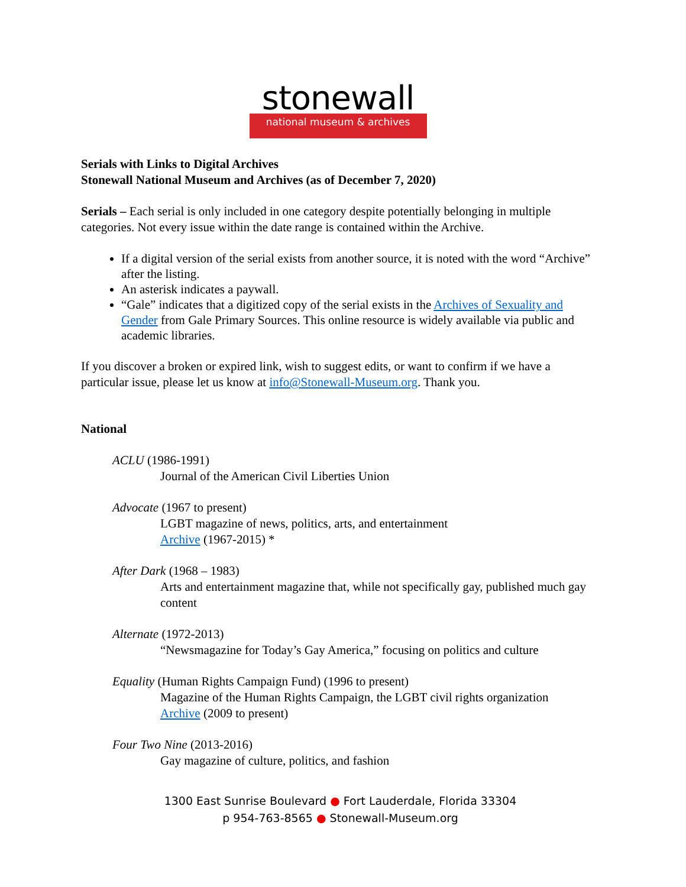stonewall
national museum & archives
Serials with Links to Digital Archives
Stonewall National Museum and Archives (as of December 7, 2020)
Serials – Each serial is only included in one category despite potentially belonging in multiple categories. Not every issue within the date range is contained within the Archive.
If a digital version of the serial exists from another source, it is noted with the word “Archive” after the listing.
An asterisk indicates a paywall.
“Gale” indicates that a digitized copy of the serial exists in the Archives of Sexuality and Gender from Gale Primary Sources. This online resource is widely available via public and academic libraries.
If you discover a broken or expired link, wish to suggest edits, or want to confirm if we have a particular issue, please let us know at info@Stonewall-Museum.org. Thank you.
National
ACLU (1986-1991)
Journal of the American Civil Liberties Union
Advocate (1967 to present)
LGBT magazine of news, politics, arts, and entertainment
Archive (1967-2015) *
After Dark (1968 – 1983)
Arts and entertainment magazine that, while not specifically gay, published much gay content
Alternate (1972-2013)
“Newsmagazine for Today’s Gay America,” focusing on politics and culture
Equality (Human Rights Campaign Fund) (1996 to present)
Magazine of the Human Rights Campaign, the LGBT civil rights organization
Archive (2009 to present)
Four Two Nine (2013-2016)
Gay magazine of culture, politics, and fashion
1300 East Sunrise Boulevard ● Fort Lauderdale, Florida 33304
p 954-763-8565 ● Stonewall-Museum.org